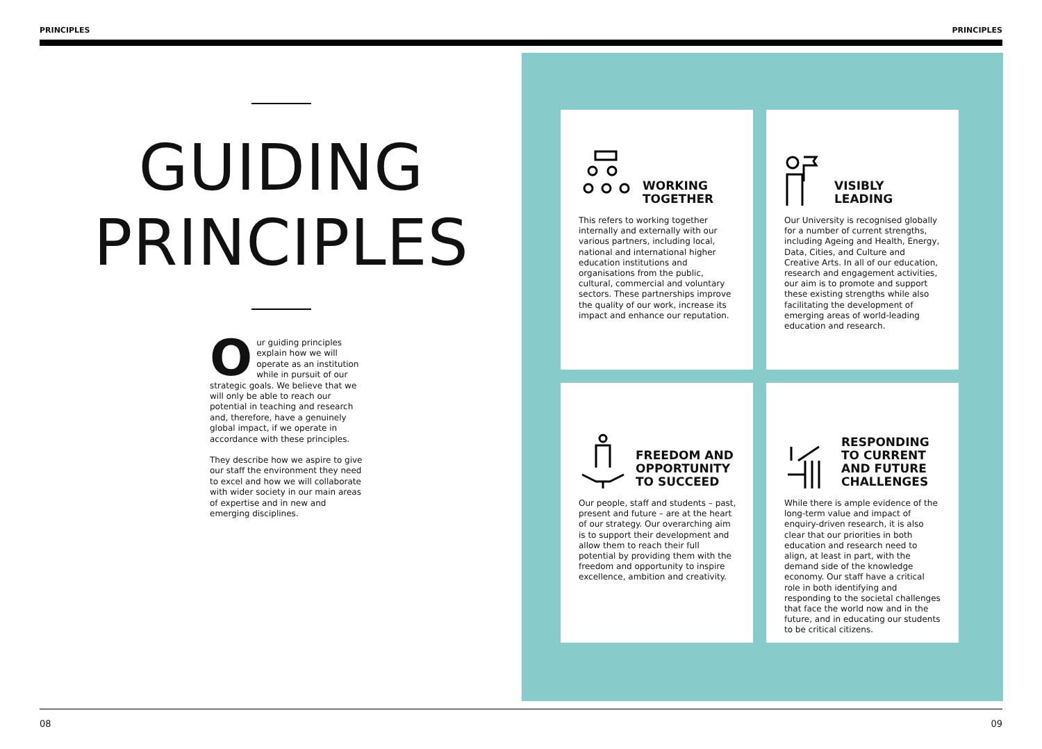PRINCIPLES PRINCIPLES
GUIDING
PRINCIPLES
Our guiding principles explain how we will operate as an institution while in pursuit of our strategic goals. We believe that we will only be able to reach our potential in teaching and research and, therefore, have a genuinely global impact, if we operate in accordance with these principles.
They describe how we aspire to give our staff the environment they need to excel and how we will collaborate with wider society in our main areas of expertise and in new and emerging disciplines.
WORKING
TOGETHER
This refers to working together internally and externally with our various partners, including local, national and international higher education institutions and organisations from the public, cultural, commercial and voluntary sectors. These partnerships improve the quality of our work, increase its impact and enhance our reputation.
VISIBLY
LEADING
Our University is recognised globally for a number of current strengths, including Ageing and Health, Energy, Data, Cities, and Culture and Creative Arts. In all of our education, research and engagement activities, our aim is to promote and support these existing strengths while also facilitating the development of emerging areas of world-leading education and research.
FREEDOM AND
OPPORTUNITY
TO SUCCEED
Our people, staff and students – past, present and future – are at the heart of our strategy. Our overarching aim is to support their development and allow them to reach their full potential by providing them with the freedom and opportunity to inspire excellence, ambition and creativity.
RESPONDING
TO CURRENT
AND FUTURE
CHALLENGES
While there is ample evidence of the long-term value and impact of enquiry-driven research, it is also clear that our priorities in both education and research need to align, at least in part, with the demand side of the knowledge economy. Our staff have a critical role in both identifying and responding to the societal challenges that face the world now and in the future, and in educating our students to be critical citizens.
08 09